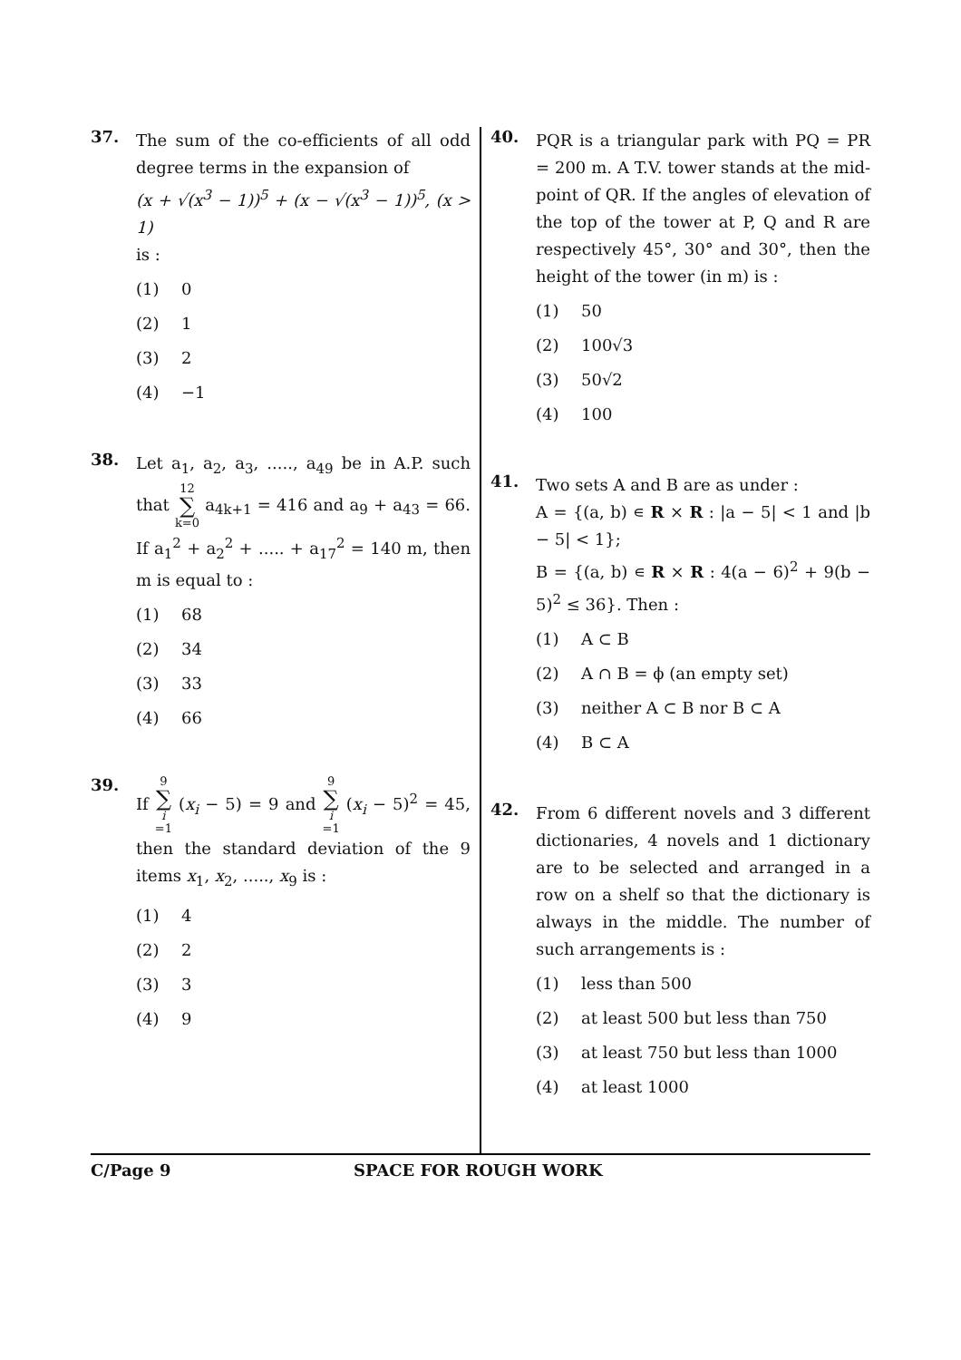37.
The sum of the co-efficients of all odd degree terms in the expansion of
(x + √(x<sup>3</sup> − 1))<sup>5</sup> + (x − √(x<sup>3</sup> − 1))<sup>5</sup>, (x > 1)
is :
(1) 0
(2) 1
(3) 2
(4) −1
38.
Let a<sub>1</sub>, a<sub>2</sub>, a<sub>3</sub>, ....., a<sub>49</sub> be in A.P. such that 12 ∑ k=0 a<sub>4k+1</sub> = 416 and a<sub>9</sub> + a<sub>43</sub> = 66. If a<sub>1</sub><sup>2</sup> + a<sub>2</sub><sup>2</sup> + ..... + a<sub>17</sub><sup>2</sup> = 140 m, then m is equal to :
(1) 68
(2) 34
(3) 33
(4) 66
39.
If 9 ∑ i =1 (x<sub>i</sub> − 5) = 9 and 9 ∑ i =1 (x<sub>i</sub> − 5)<sup>2</sup> = 45, then the standard deviation of the 9 items x<sub>1</sub>, x<sub>2</sub>, ....., x<sub>9</sub> is :
(1) 4
(2) 2
(3) 3
(4) 9
40.
PQR is a triangular park with PQ = PR = 200 m. A T.V. tower stands at the mid-point of QR. If the angles of elevation of the top of the tower at P, Q and R are respectively 45°, 30° and 30°, then the height of the tower (in m) is :
(1) 50
(2) 100√3
(3) 50√2
(4) 100
41.
Two sets A and B are as under :
A = {(a, b) ∊ R × R : |a − 5| < 1 and |b − 5| < 1};
B = {(a, b) ∊ R × R : 4(a − 6)<sup>2</sup> + 9(b − 5)<sup>2</sup> ≤ 36}. Then :
(1) A ⊂ B
(2) A ∩ B = ϕ (an empty set)
(3) neither A ⊂ B nor B ⊂ A
(4) B ⊂ A
42.
From 6 different novels and 3 different dictionaries, 4 novels and 1 dictionary are to be selected and arranged in a row on a shelf so that the dictionary is always in the middle. The number of such arrangements is :
(1) less than 500
(2) at least 500 but less than 750
(3) at least 750 but less than 1000
(4) at least 1000
C/Page 9 SPACE FOR ROUGH WORK